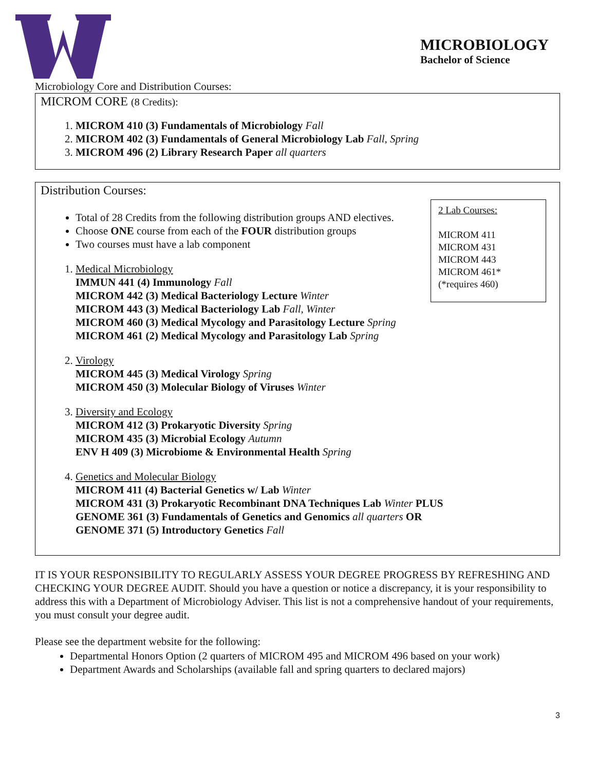MICROBIOLOGY
Bachelor of Science
Microbiology Core and Distribution Courses:
MICROM CORE (8 Credits):
1. MICROM 410 (3) Fundamentals of Microbiology Fall
2. MICROM 402 (3) Fundamentals of General Microbiology Lab Fall, Spring
3. MICROM 496 (2) Library Research Paper all quarters
Distribution Courses:
2 Lab Courses:
MICROM 411
MICROM 431
MICROM 443
MICROM 461*
(*requires 460)
Total of 28 Credits from the following distribution groups AND electives.
Choose ONE course from each of the FOUR distribution groups
Two courses must have a lab component
1. Medical Microbiology
IMMUN 441 (4) Immunology Fall
MICROM 442 (3) Medical Bacteriology Lecture Winter
MICROM 443 (3) Medical Bacteriology Lab Fall, Winter
MICROM 460 (3) Medical Mycology and Parasitology Lecture Spring
MICROM 461 (2) Medical Mycology and Parasitology Lab Spring
2. Virology
MICROM 445 (3) Medical Virology Spring
MICROM 450 (3) Molecular Biology of Viruses Winter
3. Diversity and Ecology
MICROM 412 (3) Prokaryotic Diversity Spring
MICROM 435 (3) Microbial Ecology Autumn
ENV H 409 (3) Microbiome & Environmental Health Spring
4. Genetics and Molecular Biology
MICROM 411 (4) Bacterial Genetics w/ Lab Winter
MICROM 431 (3) Prokaryotic Recombinant DNA Techniques Lab Winter PLUS
GENOME 361 (3) Fundamentals of Genetics and Genomics all quarters OR
GENOME 371 (5) Introductory Genetics Fall
IT IS YOUR RESPONSIBILITY TO REGULARLY ASSESS YOUR DEGREE PROGRESS BY REFRESHING AND CHECKING YOUR DEGREE AUDIT. Should you have a question or notice a discrepancy, it is your responsibility to address this with a Department of Microbiology Adviser. This list is not a comprehensive handout of your requirements, you must consult your degree audit.
Please see the department website for the following:
Departmental Honors Option (2 quarters of MICROM 495 and MICROM 496 based on your work)
Department Awards and Scholarships (available fall and spring quarters to declared majors)
3